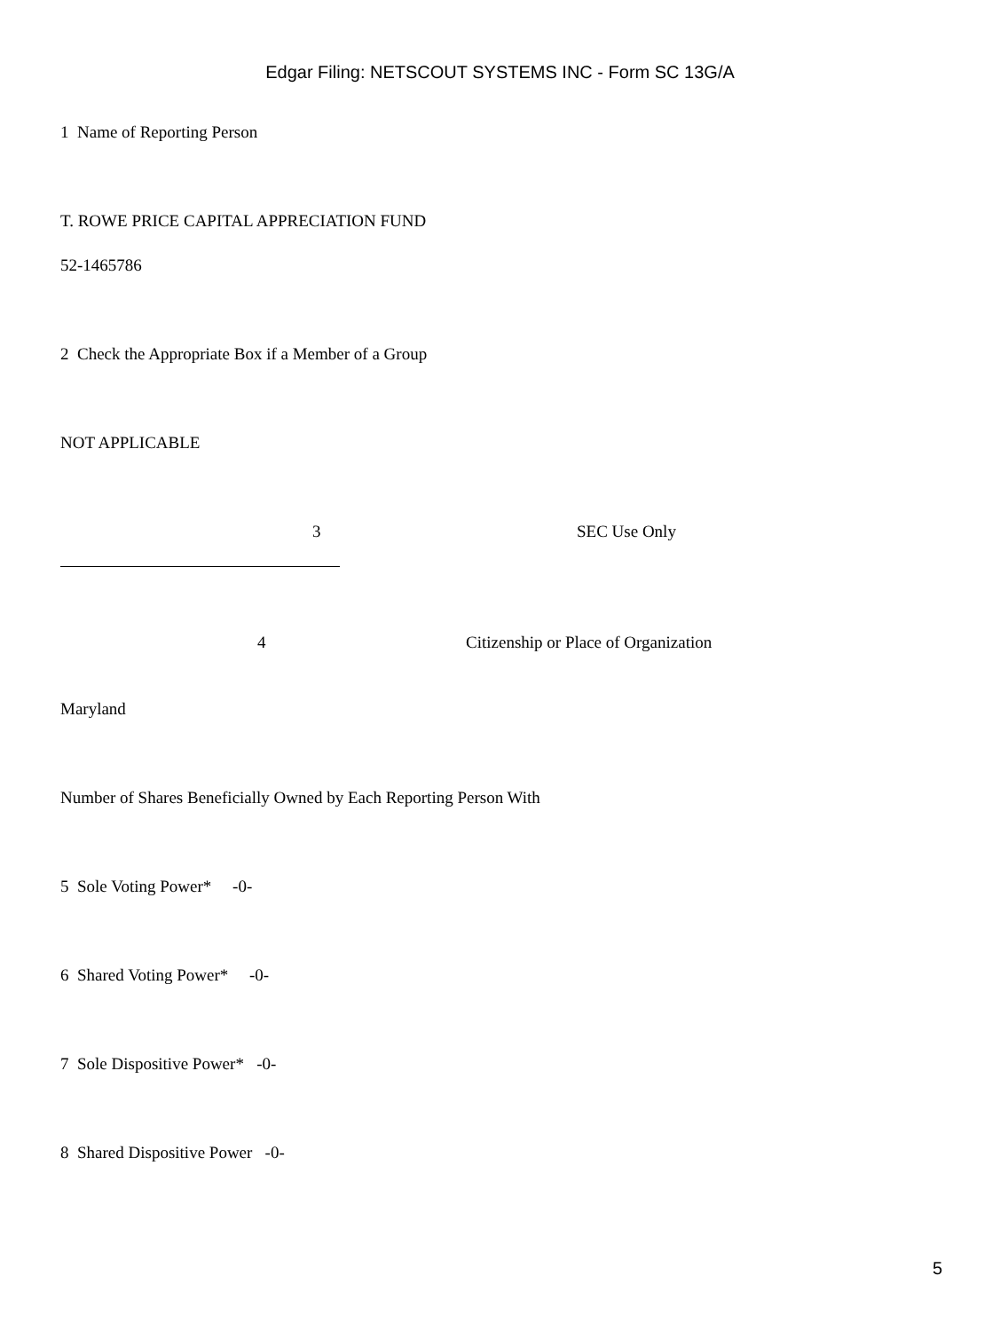Edgar Filing: NETSCOUT SYSTEMS INC - Form SC 13G/A
1 Name of Reporting Person
T. ROWE PRICE CAPITAL APPRECIATION FUND
52-1465786
2 Check the Appropriate Box if a Member of a Group
NOT APPLICABLE
3 SEC Use Only
4
Citizenship or Place of Organization
Maryland
Number of Shares Beneficially Owned by Each Reporting Person With
5 Sole Voting Power* -0-
6 Shared Voting Power* -0-
7 Sole Dispositive Power* -0-
8 Shared Dispositive Power -0-
5